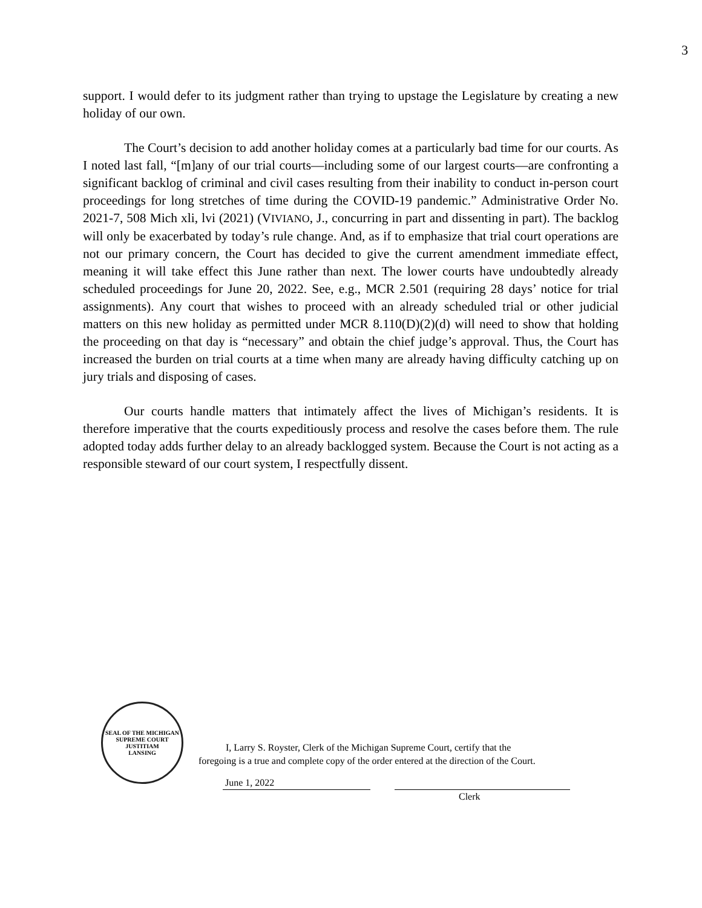3
support. I would defer to its judgment rather than trying to upstage the Legislature by creating a new holiday of our own.
The Court’s decision to add another holiday comes at a particularly bad time for our courts. As I noted last fall, “[m]any of our trial courts—including some of our largest courts—are confronting a significant backlog of criminal and civil cases resulting from their inability to conduct in-person court proceedings for long stretches of time during the COVID-19 pandemic.” Administrative Order No. 2021-7, 508 Mich xli, lvi (2021) (VIVIANO, J., concurring in part and dissenting in part). The backlog will only be exacerbated by today’s rule change. And, as if to emphasize that trial court operations are not our primary concern, the Court has decided to give the current amendment immediate effect, meaning it will take effect this June rather than next. The lower courts have undoubtedly already scheduled proceedings for June 20, 2022. See, e.g., MCR 2.501 (requiring 28 days’ notice for trial assignments). Any court that wishes to proceed with an already scheduled trial or other judicial matters on this new holiday as permitted under MCR 8.110(D)(2)(d) will need to show that holding the proceeding on that day is “necessary” and obtain the chief judge’s approval. Thus, the Court has increased the burden on trial courts at a time when many are already having difficulty catching up on jury trials and disposing of cases.
Our courts handle matters that intimately affect the lives of Michigan’s residents. It is therefore imperative that the courts expeditiously process and resolve the cases before them. The rule adopted today adds further delay to an already backlogged system. Because the Court is not acting as a responsible steward of our court system, I respectfully dissent.
SEAL OF THE MICHIGAN SUPREME COURT
JUSTITIAM
LANSING
I, Larry S. Royster, Clerk of the Michigan Supreme Court, certify that the
foregoing is a true and complete copy of the order entered at the direction of the Court.
June 1, 2022
Clerk